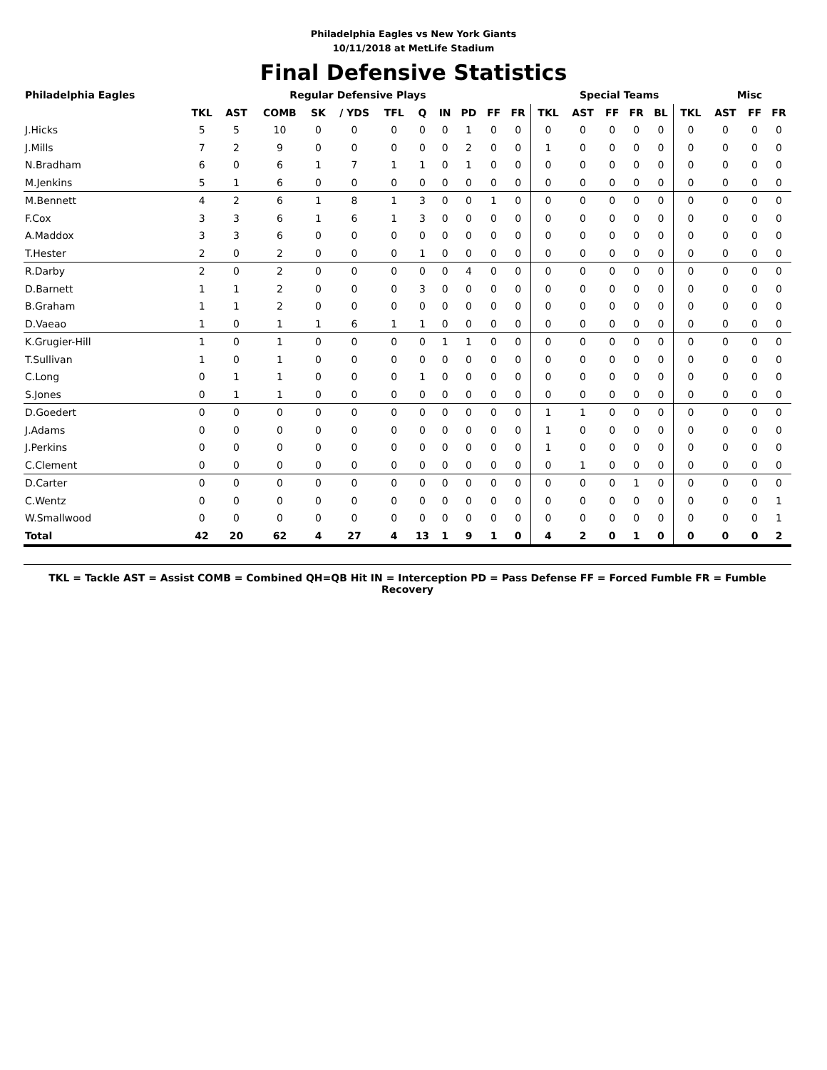Philadelphia Eagles vs New York Giants
10/11/2018 at MetLife Stadium
Final Defensive Statistics
| Philadelphia Eagles | Regular Defensive Plays | | | | | | | | | | | Special Teams | | | | | | Misc | | |
| --- | --- | --- | --- | --- | --- | --- | --- | --- | --- | --- | --- | --- | --- | --- | --- | --- | --- | --- | --- | --- |
| | TKL | AST | COMB | SK | / YDS | TFL | Q | IN | PD | FF | FR | TKL | AST | FF | FR | BL | TKL | AST | FF | FR |
| J.Hicks | 5 | 5 | 10 | 0 | 0 | 0 | 0 | 0 | 1 | 0 | 0 | 0 | 0 | 0 | 0 | 0 | 0 | 0 | 0 | 0 |
| J.Mills | 7 | 2 | 9 | 0 | 0 | 0 | 0 | 0 | 2 | 0 | 0 | 1 | 0 | 0 | 0 | 0 | 0 | 0 | 0 | 0 |
| N.Bradham | 6 | 0 | 6 | 1 | 7 | 1 | 1 | 0 | 1 | 0 | 0 | 0 | 0 | 0 | 0 | 0 | 0 | 0 | 0 | 0 |
| M.Jenkins | 5 | 1 | 6 | 0 | 0 | 0 | 0 | 0 | 0 | 0 | 0 | 0 | 0 | 0 | 0 | 0 | 0 | 0 | 0 | 0 |
| M.Bennett | 4 | 2 | 6 | 1 | 8 | 1 | 3 | 0 | 0 | 1 | 0 | 0 | 0 | 0 | 0 | 0 | 0 | 0 | 0 | 0 |
| F.Cox | 3 | 3 | 6 | 1 | 6 | 1 | 3 | 0 | 0 | 0 | 0 | 0 | 0 | 0 | 0 | 0 | 0 | 0 | 0 | 0 |
| A.Maddox | 3 | 3 | 6 | 0 | 0 | 0 | 0 | 0 | 0 | 0 | 0 | 0 | 0 | 0 | 0 | 0 | 0 | 0 | 0 | 0 |
| T.Hester | 2 | 0 | 2 | 0 | 0 | 0 | 1 | 0 | 0 | 0 | 0 | 0 | 0 | 0 | 0 | 0 | 0 | 0 | 0 | 0 |
| R.Darby | 2 | 0 | 2 | 0 | 0 | 0 | 0 | 0 | 4 | 0 | 0 | 0 | 0 | 0 | 0 | 0 | 0 | 0 | 0 | 0 |
| D.Barnett | 1 | 1 | 2 | 0 | 0 | 0 | 3 | 0 | 0 | 0 | 0 | 0 | 0 | 0 | 0 | 0 | 0 | 0 | 0 | 0 |
| B.Graham | 1 | 1 | 2 | 0 | 0 | 0 | 0 | 0 | 0 | 0 | 0 | 0 | 0 | 0 | 0 | 0 | 0 | 0 | 0 | 0 |
| D.Vaeao | 1 | 0 | 1 | 1 | 6 | 1 | 1 | 0 | 0 | 0 | 0 | 0 | 0 | 0 | 0 | 0 | 0 | 0 | 0 | 0 |
| K.Grugier-Hill | 1 | 0 | 1 | 0 | 0 | 0 | 0 | 1 | 1 | 0 | 0 | 0 | 0 | 0 | 0 | 0 | 0 | 0 | 0 | 0 |
| T.Sullivan | 1 | 0 | 1 | 0 | 0 | 0 | 0 | 0 | 0 | 0 | 0 | 0 | 0 | 0 | 0 | 0 | 0 | 0 | 0 | 0 |
| C.Long | 0 | 1 | 1 | 0 | 0 | 0 | 1 | 0 | 0 | 0 | 0 | 0 | 0 | 0 | 0 | 0 | 0 | 0 | 0 | 0 |
| S.Jones | 0 | 1 | 1 | 0 | 0 | 0 | 0 | 0 | 0 | 0 | 0 | 0 | 0 | 0 | 0 | 0 | 0 | 0 | 0 | 0 |
| D.Goedert | 0 | 0 | 0 | 0 | 0 | 0 | 0 | 0 | 0 | 0 | 0 | 1 | 1 | 0 | 0 | 0 | 0 | 0 | 0 | 0 |
| J.Adams | 0 | 0 | 0 | 0 | 0 | 0 | 0 | 0 | 0 | 0 | 0 | 1 | 0 | 0 | 0 | 0 | 0 | 0 | 0 | 0 |
| J.Perkins | 0 | 0 | 0 | 0 | 0 | 0 | 0 | 0 | 0 | 0 | 0 | 1 | 0 | 0 | 0 | 0 | 0 | 0 | 0 | 0 |
| C.Clement | 0 | 0 | 0 | 0 | 0 | 0 | 0 | 0 | 0 | 0 | 0 | 0 | 1 | 0 | 0 | 0 | 0 | 0 | 0 | 0 |
| D.Carter | 0 | 0 | 0 | 0 | 0 | 0 | 0 | 0 | 0 | 0 | 0 | 0 | 0 | 0 | 1 | 0 | 0 | 0 | 0 | 0 |
| C.Wentz | 0 | 0 | 0 | 0 | 0 | 0 | 0 | 0 | 0 | 0 | 0 | 0 | 0 | 0 | 0 | 0 | 0 | 0 | 0 | 1 |
| W.Smallwood | 0 | 0 | 0 | 0 | 0 | 0 | 0 | 0 | 0 | 0 | 0 | 0 | 0 | 0 | 0 | 0 | 0 | 0 | 0 | 1 |
| Total | 42 | 20 | 62 | 4 | 27 | 4 | 13 | 1 | 9 | 1 | 0 | 4 | 2 | 0 | 1 | 0 | 0 | 0 | 0 | 2 |
TKL = Tackle AST = Assist COMB = Combined QH=QB Hit IN = Interception PD = Pass Defense FF = Forced Fumble FR = Fumble Recovery